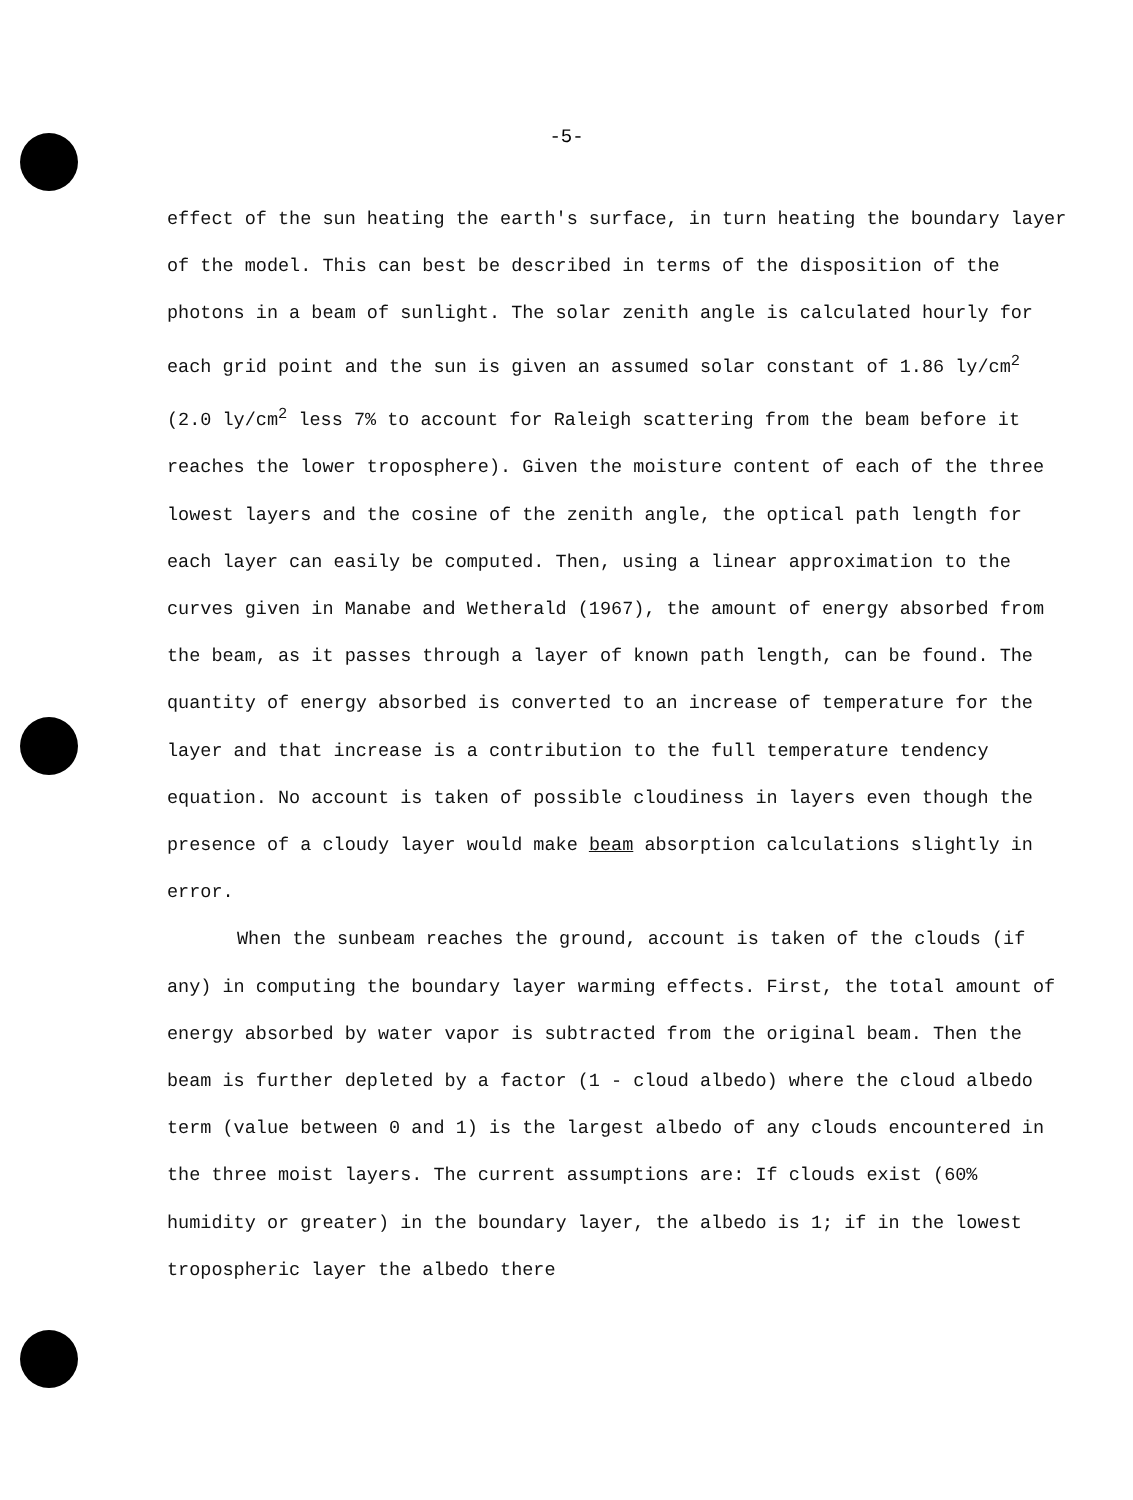-5-
effect of the sun heating the earth's surface, in turn heating the boundary layer of the model. This can best be described in terms of the disposition of the photons in a beam of sunlight. The solar zenith angle is calculated hourly for each grid point and the sun is given an assumed solar constant of 1.86 ly/cm<sup>2</sup> (2.0 ly/cm<sup>2</sup> less 7% to account for Raleigh scattering from the beam before it reaches the lower troposphere). Given the moisture content of each of the three lowest layers and the cosine of the zenith angle, the optical path length for each layer can easily be computed. Then, using a linear approximation to the curves given in Manabe and Wetherald (1967), the amount of energy absorbed from the beam, as it passes through a layer of known path length, can be found. The quantity of energy absorbed is converted to an increase of temperature for the layer and that increase is a contribution to the full temperature tendency equation. No account is taken of possible cloudiness in layers even though the presence of a cloudy layer would make beam absorption calculations slightly in error.
When the sunbeam reaches the ground, account is taken of the clouds (if any) in computing the boundary layer warming effects. First, the total amount of energy absorbed by water vapor is subtracted from the original beam. Then the beam is further depleted by a factor (1 - cloud albedo) where the cloud albedo term (value between 0 and 1) is the largest albedo of any clouds encountered in the three moist layers. The current assumptions are: If clouds exist (60% humidity or greater) in the boundary layer, the albedo is 1; if in the lowest tropospheric layer the albedo there